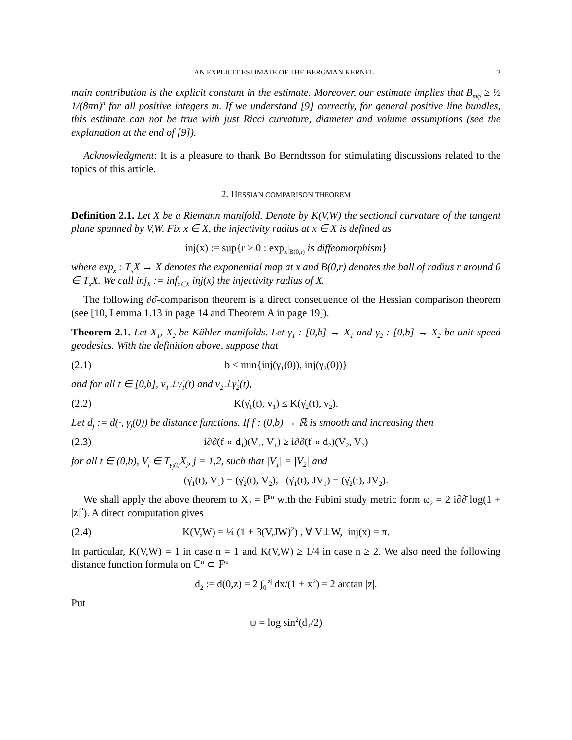AN EXPLICIT ESTIMATE OF THE BERGMAN KERNEL 3
main contribution is the explicit constant in the estimate. Moreover, our estimate implies that B<sub>mφ</sub> ≥ ½ 1/(8πn)<sup>n</sup> for all positive integers m. If we understand [9] correctly, for general positive line bundles, this estimate can not be true with just Ricci curvature, diameter and volume assumptions (see the explanation at the end of [9]).
Acknowledgment: It is a pleasure to thank Bo Berndtsson for stimulating discussions related to the topics of this article.
2. HESSIAN COMPARISON THEOREM
Definition 2.1. Let X be a Riemann manifold. Denote by K(V,W) the sectional curvature of the tangent plane spanned by V,W. Fix x ∈ X, the injectivity radius at x ∈ X is defined as
inj(x) := sup{r > 0 : exp<sub>x</sub>|<sub>B(0,r)</sub> is diffeomorphism}
where exp<sub>x</sub> : T<sub>x</sub>X → X denotes the exponential map at x and B(0,r) denotes the ball of radius r around 0 ∈ T<sub>x</sub>X. We call inj<sub>X</sub> := inf<sub>x∈X</sub> inj(x) the injectivity radius of X.
The following ∂∂̄-comparison theorem is a direct consequence of the Hessian comparison theorem (see [10, Lemma 1.13 in page 14 and Theorem A in page 19]).
Theorem 2.1. Let X<sub>1</sub>, X<sub>2</sub> be Kähler manifolds. Let γ<sub>1</sub> : [0,b] → X<sub>1</sub> and γ<sub>2</sub> : [0,b] → X<sub>2</sub> be unit speed geodesics. With the definition above, suppose that
(2.1) b ≤ min{inj(γ<sub>1</sub>(0)), inj(γ<sub>2</sub>(0))}
and for all t ∈ [0,b], v<sub>1</sub>⊥γ̇<sub>1</sub>(t) and v<sub>2</sub>⊥γ̇<sub>2</sub>(t),
(2.2) K(γ̇<sub>1</sub>(t), v<sub>1</sub>) ≤ K(γ̇<sub>2</sub>(t), v<sub>2</sub>).
Let d<sub>j</sub> := d(·, γ<sub>j</sub>(0)) be distance functions. If f : (0,b) → ℝ is smooth and increasing then
(2.3) i∂∂̄(f ∘ d<sub>1</sub>)(V<sub>1</sub>, V<sub>1</sub>) ≥ i∂∂̄(f ∘ d<sub>2</sub>)(V<sub>2</sub>, V<sub>2</sub>)
for all t ∈ (0,b), V<sub>j</sub> ∈ T<sub>γ<sub>j</sub>(t)</sub>X<sub>j</sub>, j = 1,2, such that |V<sub>1</sub>| = |V<sub>2</sub>| and
(γ̇<sub>1</sub>(t), V<sub>1</sub>) = (γ̇<sub>2</sub>(t), V<sub>2</sub>), (γ̇<sub>1</sub>(t), JV<sub>1</sub>) = (γ̇<sub>2</sub>(t), JV<sub>2</sub>).
We shall apply the above theorem to X<sub>2</sub> = ℙ<sup>n</sup> with the Fubini study metric form ω<sub>2</sub> = 2 i∂∂̄ log(1 + |z|<sup>2</sup>). A direct computation gives
(2.4) K(V,W) = ¼ (1 + 3(V,JW)<sup>2</sup>) , ∀ V⊥W, inj(x) = π.
In particular, K(V,W) = 1 in case n = 1 and K(V,W) ≥ 1/4 in case n ≥ 2. We also need the following distance function formula on ℂ<sup>n</sup> ⊂ ℙ<sup>n</sup>
d<sub>2</sub> := d(0,z) = 2 ∫<sub>0</sub><sup>|z|</sup> dx/(1 + x<sup>2</sup>) = 2 arctan |z|.
Put
ψ = log sin<sup>2</sup>(d<sub>2</sub>/2)